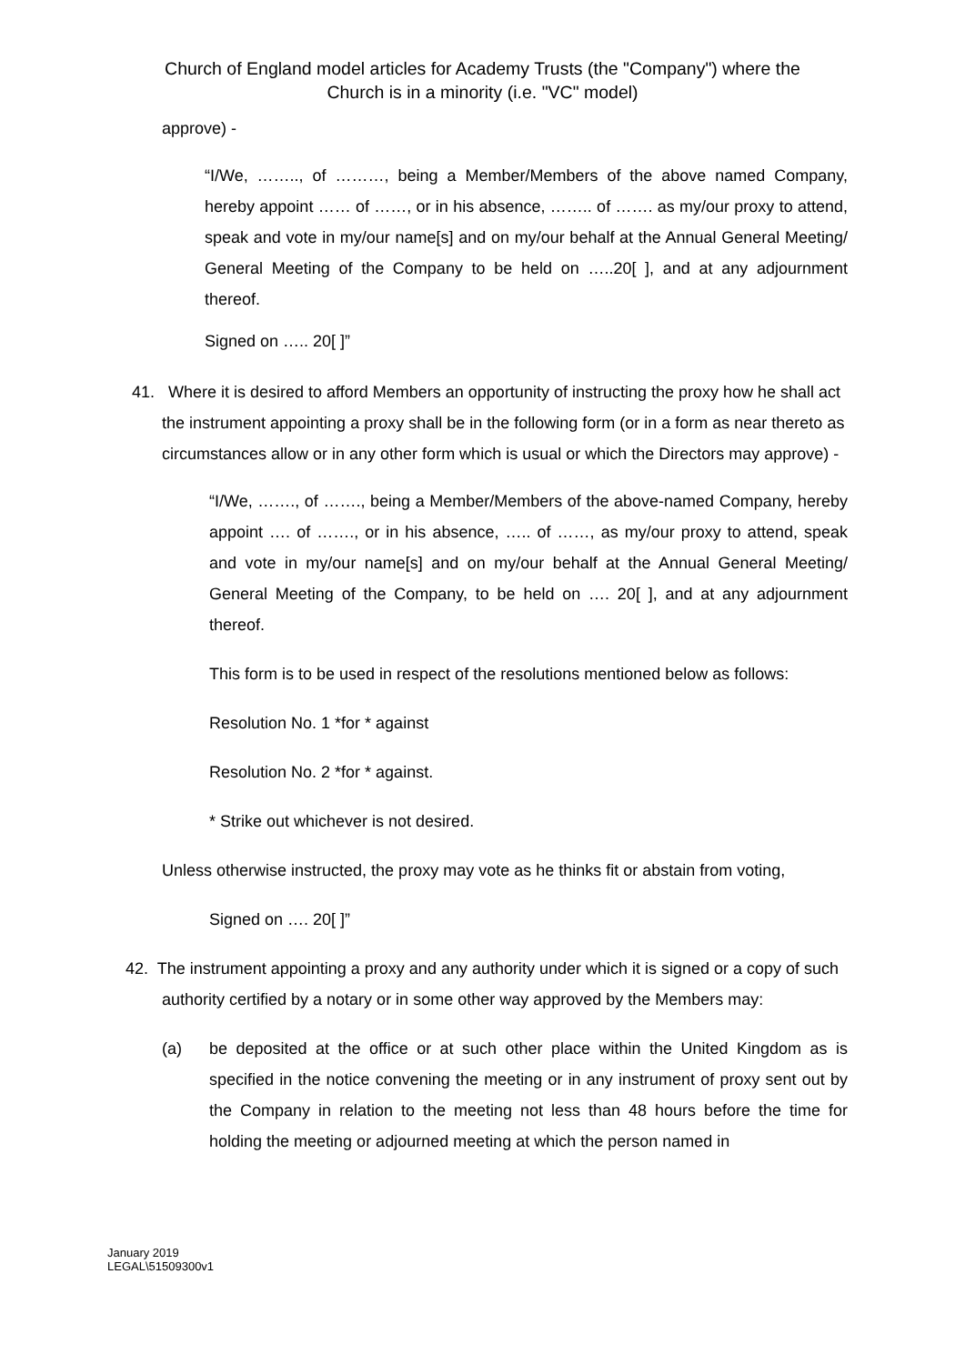Church of England model articles for Academy Trusts (the "Company") where the
Church is in a minority (i.e. "VC" model)
approve) -
“I/We, …….., of ………, being a Member/Members of the above named Company, hereby appoint …… of ……, or in his absence, …….. of ……. as my/our proxy to attend, speak and vote in my/our name[s] and on my/our behalf at the Annual General Meeting/ General Meeting of the Company to be held on …..20[ ], and at any adjournment thereof.
Signed on ….. 20[ ]”
41. Where it is desired to afford Members an opportunity of instructing the proxy how he shall act the instrument appointing a proxy shall be in the following form (or in a form as near thereto as circumstances allow or in any other form which is usual or which the Directors may approve) -
“I/We, ……., of ……., being a Member/Members of the above-named Company, hereby appoint …. of ……., or in his absence, ….. of ……, as my/our proxy to attend, speak and vote in my/our name[s] and on my/our behalf at the Annual General Meeting/ General Meeting of the Company, to be held on …. 20[ ], and at any adjournment thereof.
This form is to be used in respect of the resolutions mentioned below as follows:
Resolution No. 1 *for * against
Resolution No. 2 *for * against.
* Strike out whichever is not desired.
Unless otherwise instructed, the proxy may vote as he thinks fit or abstain from voting,
Signed on …. 20[ ]”
42. The instrument appointing a proxy and any authority under which it is signed or a copy of such authority certified by a notary or in some other way approved by the Members may:
(a) be deposited at the office or at such other place within the United Kingdom as is specified in the notice convening the meeting or in any instrument of proxy sent out by the Company in relation to the meeting not less than 48 hours before the time for holding the meeting or adjourned meeting at which the person named in
January 2019
LEGAL\51509300v1